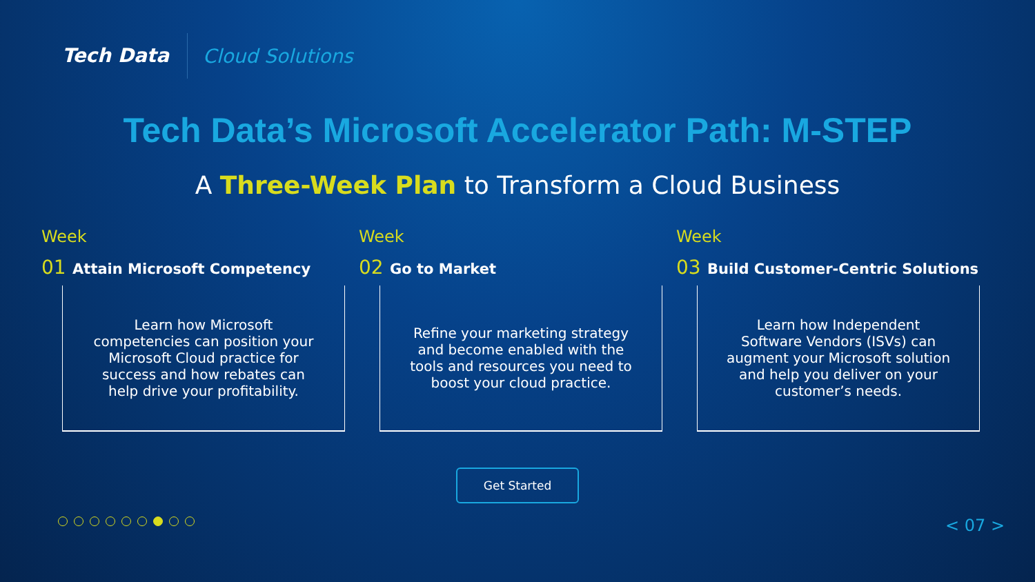Tech Data
Cloud Solutions
Tech Data’s Microsoft Accelerator Path: M-STEP
A Three-Week Plan to Transform a Cloud Business
Week
01 Attain Microsoft Competency
Learn how Microsoft competencies can position your Microsoft Cloud practice for success and how rebates can help drive your profitability.
Week
02 Go to Market
Refine your marketing strategy and become enabled with the tools and resources you need to boost your cloud practice.
Week
03 Build Customer-Centric Solutions
Learn how Independent Software Vendors (ISVs) can augment your Microsoft solution and help you deliver on your customer’s needs.
Get Started
< 07 >